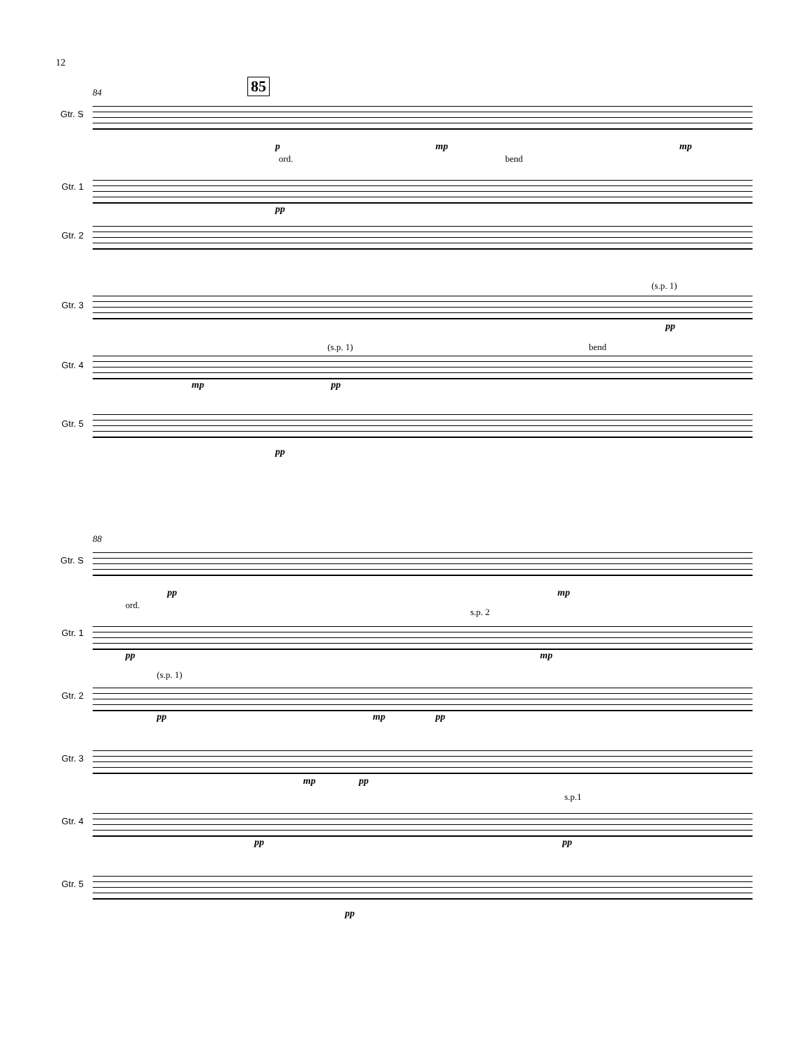12
84 85
Gtr. S
p mp mp
ord. bend
Gtr. 1
pp
Gtr. 2
(s.p. 1)
Gtr. 3
pp
(s.p. 1) bend
Gtr. 4
mp pp
Gtr. 5
pp
88
Gtr. S
pp mp
ord.
s.p. 2
Gtr. 1
pp mp
(s.p. 1)
Gtr. 2
pp mp pp
Gtr. 3
mp pp
s.p.1
Gtr. 4
pp pp
Gtr. 5
pp